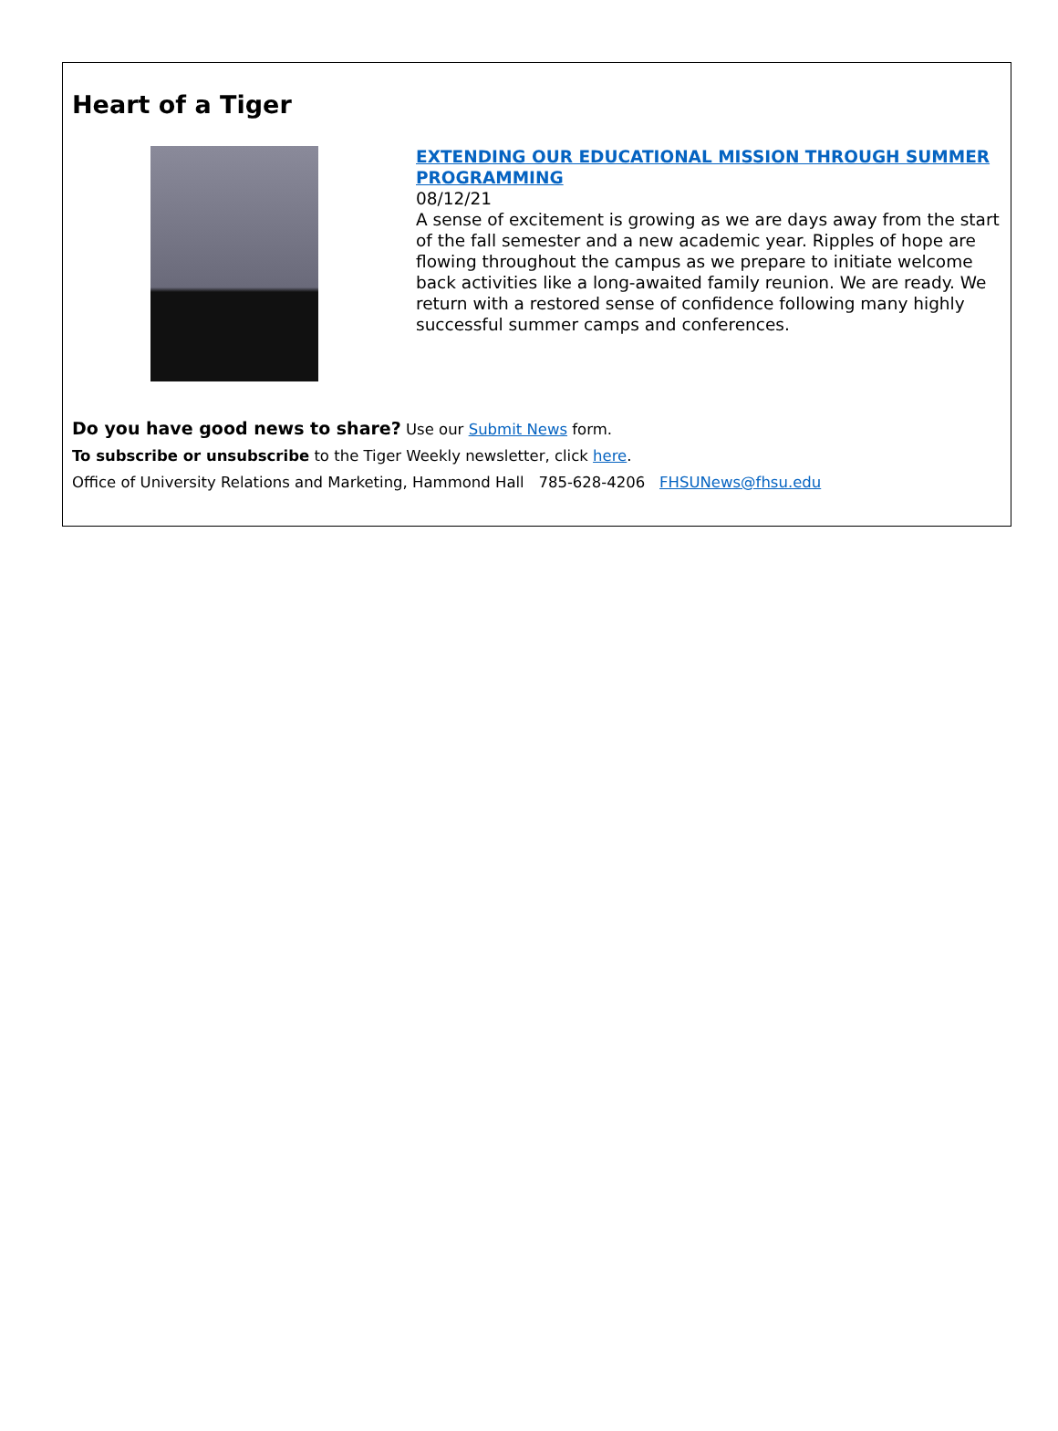Heart of a Tiger
EXTENDING OUR EDUCATIONAL MISSION THROUGH SUMMER PROGRAMMING
08/12/21
A sense of excitement is growing as we are days away from the start of the fall semester and a new academic year. Ripples of hope are flowing throughout the campus as we prepare to initiate welcome back activities like a long-awaited family reunion. We are ready. We return with a restored sense of confidence following many highly successful summer camps and conferences.
Do you have good news to share? Use our Submit News form.
To subscribe or unsubscribe to the Tiger Weekly newsletter, click here.
Office of University Relations and Marketing, Hammond Hall 785-628-4206 FHSUNews@fhsu.edu